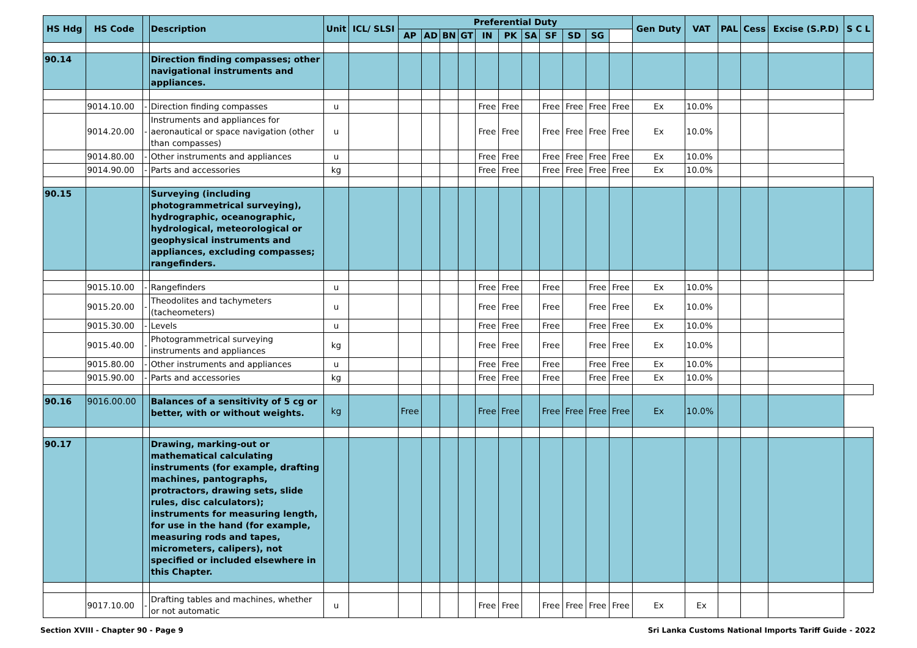| HS Hdg | HS Code | | Description | Unit | ICL/ SLSI | Preferential Duty | | | | | | | | | | | Gen Duty | VAT | PAL | Cess | Excise (S.P.D) | S C L |
| --- | --- | --- | --- | --- | --- | --- | --- | --- | --- | --- | --- | --- | --- | --- | --- | --- | --- | --- | --- | --- | --- | --- |
| | | | | | | AP | AD | BN | GT | IN | PK | SA | SF | SD | SG | | | | | | | |
| 90.14 | | | Direction finding compasses; other navigational instruments and appliances. | | | | | | | | | | | | | | | | | | | |
| | 9014.10.00 | - | Direction finding compasses | u | | | | | | Free | Free | | Free | Free | Free | Free | Ex | 10.0% | | | | |
| | 9014.20.00 | - | Instruments and appliances for aeronautical or space navigation (other than compasses) | u | | | | | | Free | Free | | Free | Free | Free | Free | Ex | 10.0% | | | | |
| | 9014.80.00 | - | Other instruments and appliances | u | | | | | | Free | Free | | Free | Free | Free | Free | Ex | 10.0% | | | | |
| | 9014.90.00 | - | Parts and accessories | kg | | | | | | Free | Free | | Free | Free | Free | Free | Ex | 10.0% | | | | |
| 90.15 | | | Surveying (including photogrammetrical surveying), hydrographic, oceanographic, hydrological, meteorological or geophysical instruments and appliances, excluding compasses; rangefinders. | | | | | | | | | | | | | | | | | | | |
| | 9015.10.00 | - | Rangefinders | u | | | | | | Free | Free | | Free | | Free | Free | Ex | 10.0% | | | | |
| | 9015.20.00 | - | Theodolites and tachymeters (tacheometers) | u | | | | | | Free | Free | | Free | | Free | Free | Ex | 10.0% | | | | |
| | 9015.30.00 | - | Levels | u | | | | | | Free | Free | | Free | | Free | Free | Ex | 10.0% | | | | |
| | 9015.40.00 | - | Photogrammetrical surveying instruments and appliances | kg | | | | | | Free | Free | | Free | | Free | Free | Ex | 10.0% | | | | |
| | 9015.80.00 | - | Other instruments and appliances | u | | | | | | Free | Free | | Free | | Free | Free | Ex | 10.0% | | | | |
| | 9015.90.00 | - | Parts and accessories | kg | | | | | | Free | Free | | Free | | Free | Free | Ex | 10.0% | | | | |
| 90.16 | 9016.00.00 | | Balances of a sensitivity of 5 cg or better, with or without weights. | kg | | Free | | | | Free | Free | | Free | Free | Free | Free | Ex | 10.0% | | | | |
| 90.17 | | | Drawing, marking-out or mathematical calculating instruments (for example, drafting machines, pantographs, protractors, drawing sets, slide rules, disc calculators); instruments for measuring length, for use in the hand (for example, measuring rods and tapes, micrometers, calipers), not specified or included elsewhere in this Chapter. | | | | | | | | | | | | | | | | | | | |
| | 9017.10.00 | - | Drafting tables and machines, whether or not automatic | u | | | | | | Free | Free | | Free | Free | Free | Free | Ex | Ex | | | | |
Section XVIII - Chapter 90 - Page 9 Sri Lanka Customs National Imports Tariff Guide - 2022